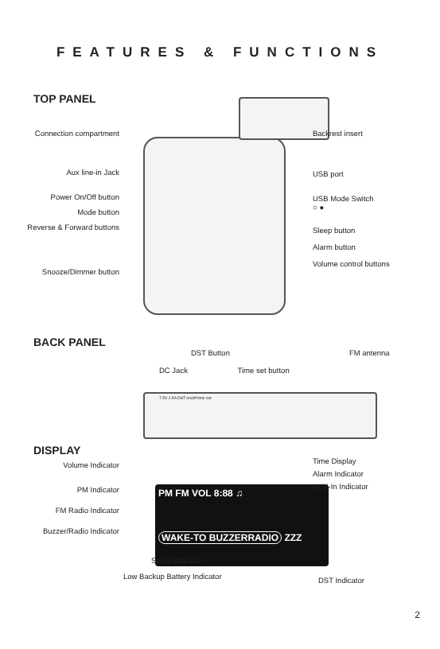FEATURES & FUNCTIONS
TOP PANEL
Connection compartment
Aux line-in Jack
Power On/Off button
Mode button
Reverse & Forward buttons
Snooze/Dimmer button
Backrest insert
USB port
USB Mode Switch
○ ●
Sleep button
Alarm button
Volume control buttons
BACK PANEL
DST Button FM antenna
DC Jack Time set button
7.5V 2.5A DST on/off time set
DISPLAY
PM FM VOL 8:88 ♫
WAKE-TO BUZZERRADIO ZZZ
Volume Indicator
PM Indicator
FM Radio Indicator
Buzzer/Radio Indicator
Time Display
Alarm Indicator
AUX-In Indicator
Sleep Indicator
Low Backup Battery Indicator DST Indicator
2